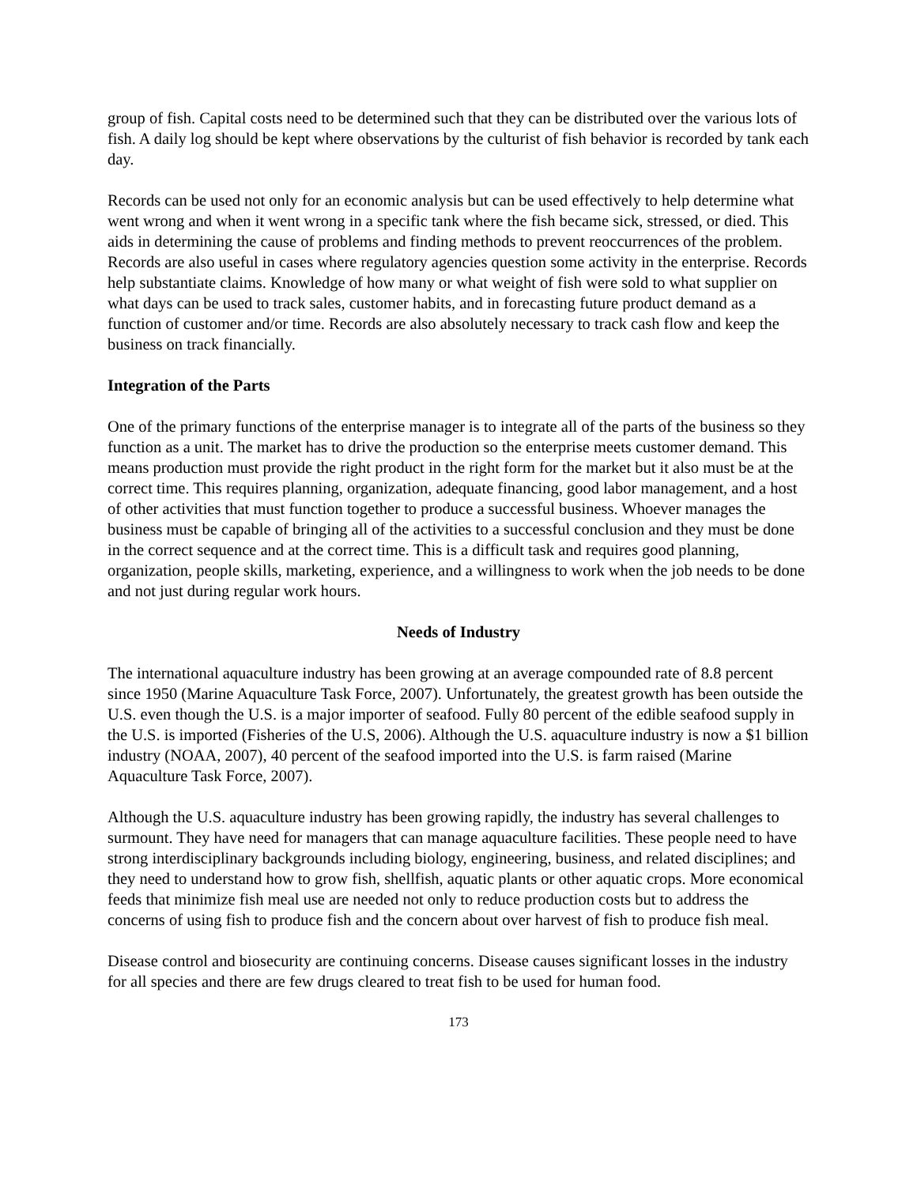group of fish. Capital costs need to be determined such that they can be distributed over the various lots of fish. A daily log should be kept where observations by the culturist of fish behavior is recorded by tank each day.
Records can be used not only for an economic analysis but can be used effectively to help determine what went wrong and when it went wrong in a specific tank where the fish became sick, stressed, or died. This aids in determining the cause of problems and finding methods to prevent reoccurrences of the problem. Records are also useful in cases where regulatory agencies question some activity in the enterprise. Records help substantiate claims. Knowledge of how many or what weight of fish were sold to what supplier on what days can be used to track sales, customer habits, and in forecasting future product demand as a function of customer and/or time. Records are also absolutely necessary to track cash flow and keep the business on track financially.
Integration of the Parts
One of the primary functions of the enterprise manager is to integrate all of the parts of the business so they function as a unit. The market has to drive the production so the enterprise meets customer demand. This means production must provide the right product in the right form for the market but it also must be at the correct time. This requires planning, organization, adequate financing, good labor management, and a host of other activities that must function together to produce a successful business. Whoever manages the business must be capable of bringing all of the activities to a successful conclusion and they must be done in the correct sequence and at the correct time. This is a difficult task and requires good planning, organization, people skills, marketing, experience, and a willingness to work when the job needs to be done and not just during regular work hours.
Needs of Industry
The international aquaculture industry has been growing at an average compounded rate of 8.8 percent since 1950 (Marine Aquaculture Task Force, 2007). Unfortunately, the greatest growth has been outside the U.S. even though the U.S. is a major importer of seafood. Fully 80 percent of the edible seafood supply in the U.S. is imported (Fisheries of the U.S, 2006). Although the U.S. aquaculture industry is now a $1 billion industry (NOAA, 2007), 40 percent of the seafood imported into the U.S. is farm raised (Marine Aquaculture Task Force, 2007).
Although the U.S. aquaculture industry has been growing rapidly, the industry has several challenges to surmount. They have need for managers that can manage aquaculture facilities. These people need to have strong interdisciplinary backgrounds including biology, engineering, business, and related disciplines; and they need to understand how to grow fish, shellfish, aquatic plants or other aquatic crops. More economical feeds that minimize fish meal use are needed not only to reduce production costs but to address the concerns of using fish to produce fish and the concern about over harvest of fish to produce fish meal.
Disease control and biosecurity are continuing concerns. Disease causes significant losses in the industry for all species and there are few drugs cleared to treat fish to be used for human food.
173